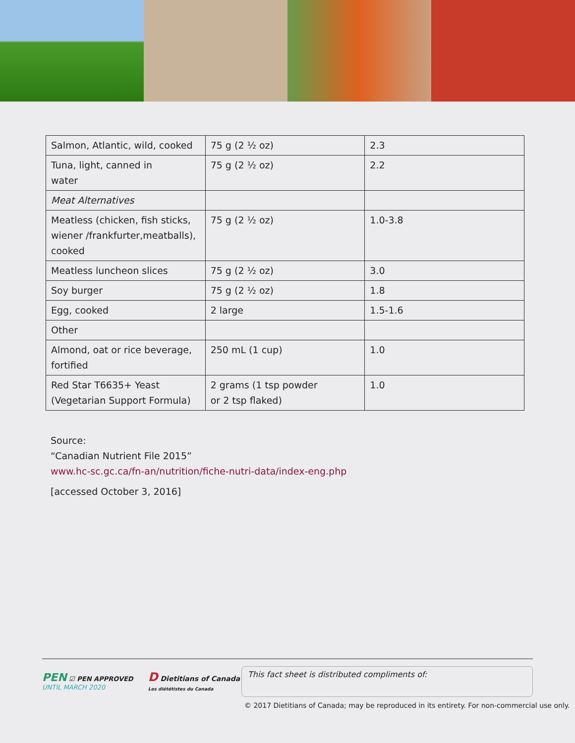| Salmon, Atlantic, wild, cooked | 75 g (2 ½ oz) | 2.3 |
| Tuna, light, canned in water | 75 g (2 ½ oz) | 2.2 |
| Meat Alternatives | | |
| Meatless (chicken, fish sticks, wiener /frankfurter,meatballs), cooked | 75 g (2 ½ oz) | 1.0-3.8 |
| Meatless luncheon slices | 75 g (2 ½ oz) | 3.0 |
| Soy burger | 75 g (2 ½ oz) | 1.8 |
| Egg, cooked | 2 large | 1.5-1.6 |
| Other | | |
| Almond, oat or rice beverage, fortified | 250 mL (1 cup) | 1.0 |
| Red Star T6635+ Yeast (Vegetarian Support Formula) | 2 grams (1 tsp powder or 2 tsp flaked) | 1.0 |
Source:
“Canadian Nutrient File 2015”
www.hc-sc.gc.ca/fn-an/nutrition/fiche-nutri-data/index-eng.php
[accessed October 3, 2016]
PEN ☑ PEN APPROVED
UNTIL MARCH 2020
D Dietitians of Canada
Les diététistes du Canada
This fact sheet is distributed compliments of:
© 2017 Dietitians of Canada; may be reproduced in its entirety. For non-commercial use only.